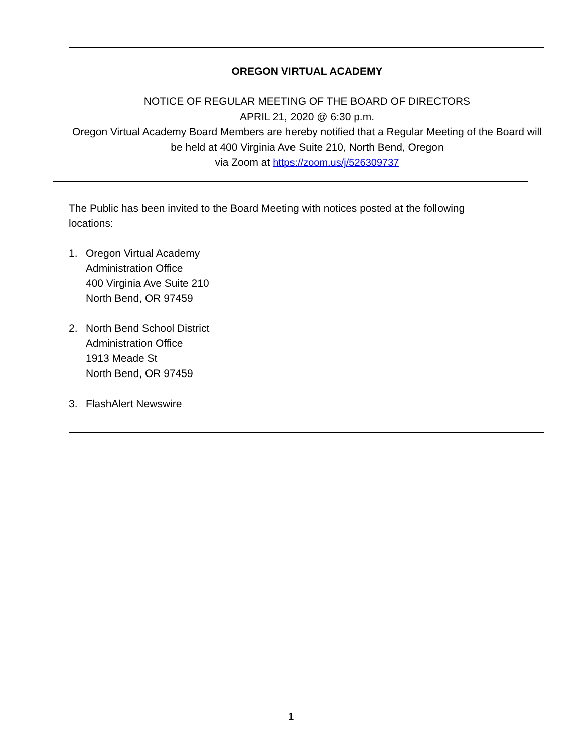OREGON VIRTUAL ACADEMY
NOTICE OF REGULAR MEETING OF THE BOARD OF DIRECTORS
APRIL 21, 2020 @ 6:30 p.m.
Oregon Virtual Academy Board Members are hereby notified that a Regular Meeting of the Board will be held at 400 Virginia Ave Suite 210, North Bend, Oregon
via Zoom at https://zoom.us/j/526309737
The Public has been invited to the Board Meeting with notices posted at the following locations:
1. Oregon Virtual Academy
Administration Office
400 Virginia Ave Suite 210
North Bend, OR 97459
2. North Bend School District
Administration Office
1913 Meade St
North Bend, OR 97459
3. FlashAlert Newswire
1